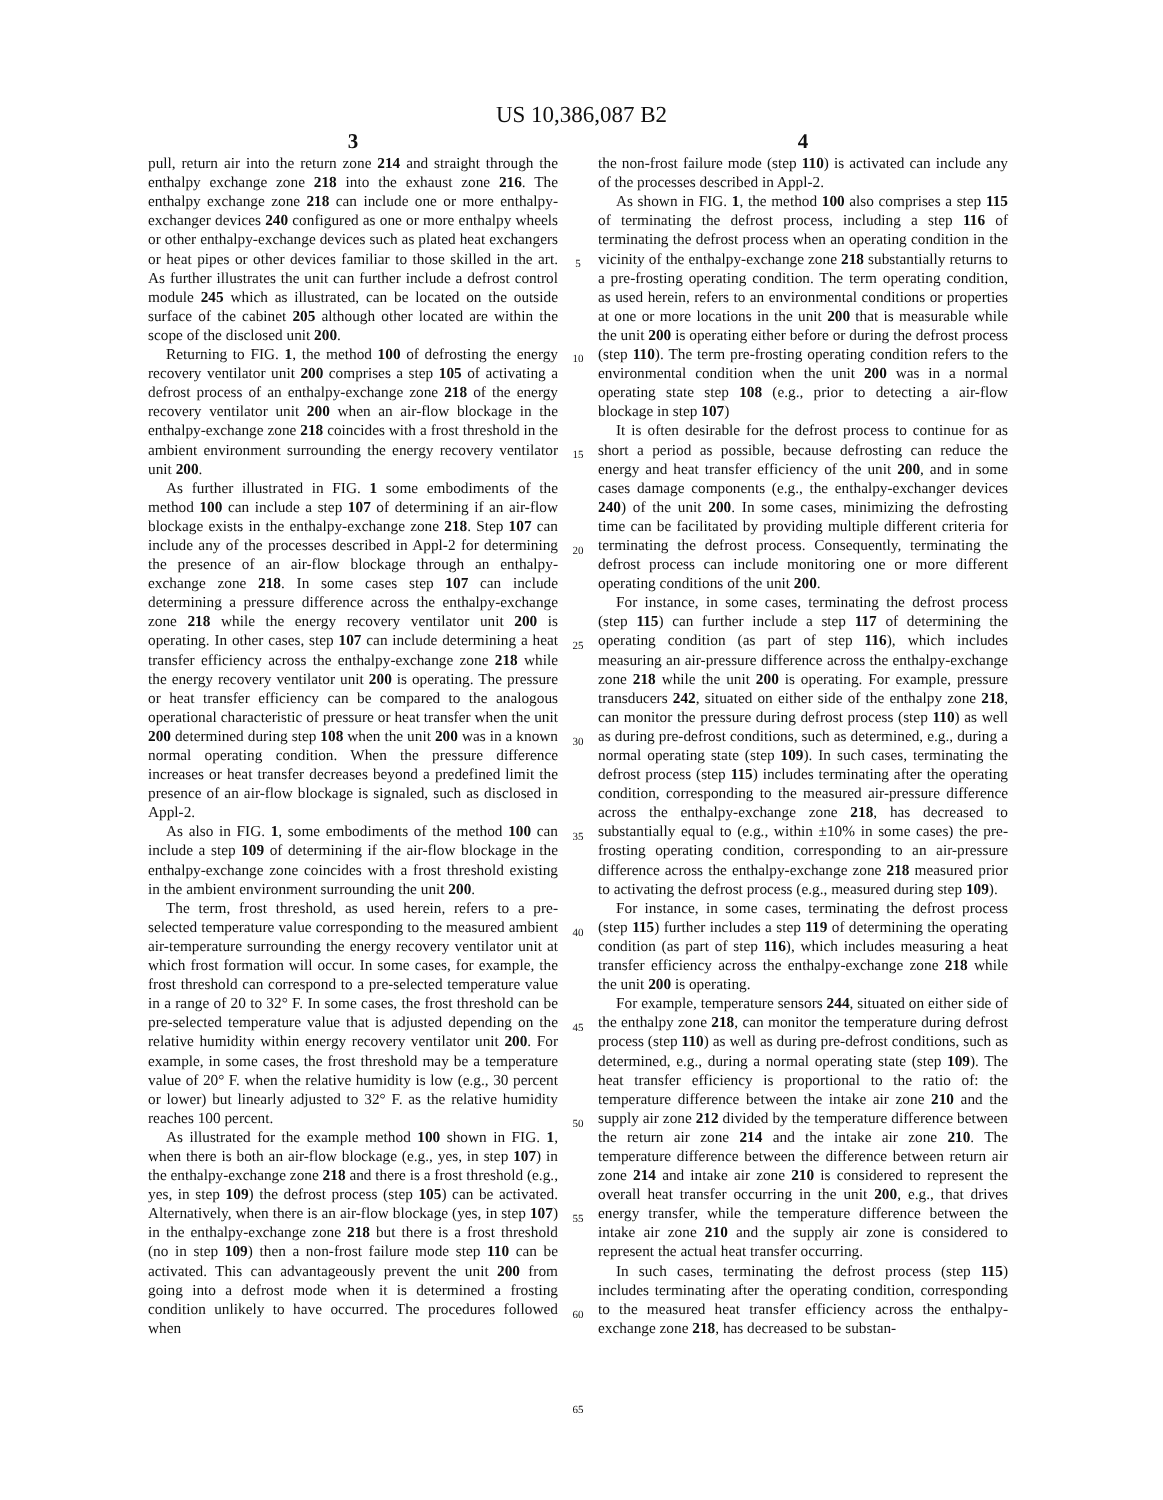US 10,386,087 B2
3
pull, return air into the return zone 214 and straight through the enthalpy exchange zone 218 into the exhaust zone 216. The enthalpy exchange zone 218 can include one or more enthalpy-exchanger devices 240 configured as one or more enthalpy wheels or other enthalpy-exchange devices such as plated heat exchangers or heat pipes or other devices familiar to those skilled in the art. As further illustrates the unit can further include a defrost control module 245 which as illustrated, can be located on the outside surface of the cabinet 205 although other located are within the scope of the disclosed unit 200.
Returning to FIG. 1, the method 100 of defrosting the energy recovery ventilator unit 200 comprises a step 105 of activating a defrost process of an enthalpy-exchange zone 218 of the energy recovery ventilator unit 200 when an air-flow blockage in the enthalpy-exchange zone 218 coincides with a frost threshold in the ambient environment surrounding the energy recovery ventilator unit 200.
As further illustrated in FIG. 1 some embodiments of the method 100 can include a step 107 of determining if an air-flow blockage exists in the enthalpy-exchange zone 218. Step 107 can include any of the processes described in Appl-2 for determining the presence of an air-flow blockage through an enthalpy-exchange zone 218. In some cases step 107 can include determining a pressure difference across the enthalpy-exchange zone 218 while the energy recovery ventilator unit 200 is operating. In other cases, step 107 can include determining a heat transfer efficiency across the enthalpy-exchange zone 218 while the energy recovery ventilator unit 200 is operating. The pressure or heat transfer efficiency can be compared to the analogous operational characteristic of pressure or heat transfer when the unit 200 determined during step 108 when the unit 200 was in a known normal operating condition. When the pressure difference increases or heat transfer decreases beyond a predefined limit the presence of an air-flow blockage is signaled, such as disclosed in Appl-2.
As also in FIG. 1, some embodiments of the method 100 can include a step 109 of determining if the air-flow blockage in the enthalpy-exchange zone coincides with a frost threshold existing in the ambient environment surrounding the unit 200.
The term, frost threshold, as used herein, refers to a pre-selected temperature value corresponding to the measured ambient air-temperature surrounding the energy recovery ventilator unit at which frost formation will occur. In some cases, for example, the frost threshold can correspond to a pre-selected temperature value in a range of 20 to 32° F. In some cases, the frost threshold can be pre-selected temperature value that is adjusted depending on the relative humidity within energy recovery ventilator unit 200. For example, in some cases, the frost threshold may be a temperature value of 20° F. when the relative humidity is low (e.g., 30 percent or lower) but linearly adjusted to 32° F. as the relative humidity reaches 100 percent.
As illustrated for the example method 100 shown in FIG. 1, when there is both an air-flow blockage (e.g., yes, in step 107) in the enthalpy-exchange zone 218 and there is a frost threshold (e.g., yes, in step 109) the defrost process (step 105) can be activated. Alternatively, when there is an air-flow blockage (yes, in step 107) in the enthalpy-exchange zone 218 but there is a frost threshold (no in step 109) then a non-frost failure mode step 110 can be activated. This can advantageously prevent the unit 200 from going into a defrost mode when it is determined a frosting condition unlikely to have occurred. The procedures followed when
5
10
15
20
25
30
35
40
45
50
55
60
65
4
the non-frost failure mode (step 110) is activated can include any of the processes described in Appl-2.
As shown in FIG. 1, the method 100 also comprises a step 115 of terminating the defrost process, including a step 116 of terminating the defrost process when an operating condition in the vicinity of the enthalpy-exchange zone 218 substantially returns to a pre-frosting operating condition. The term operating condition, as used herein, refers to an environmental conditions or properties at one or more locations in the unit 200 that is measurable while the unit 200 is operating either before or during the defrost process (step 110). The term pre-frosting operating condition refers to the environmental condition when the unit 200 was in a normal operating state step 108 (e.g., prior to detecting a air-flow blockage in step 107)
It is often desirable for the defrost process to continue for as short a period as possible, because defrosting can reduce the energy and heat transfer efficiency of the unit 200, and in some cases damage components (e.g., the enthalpy-exchanger devices 240) of the unit 200. In some cases, minimizing the defrosting time can be facilitated by providing multiple different criteria for terminating the defrost process. Consequently, terminating the defrost process can include monitoring one or more different operating conditions of the unit 200.
For instance, in some cases, terminating the defrost process (step 115) can further include a step 117 of determining the operating condition (as part of step 116), which includes measuring an air-pressure difference across the enthalpy-exchange zone 218 while the unit 200 is operating. For example, pressure transducers 242, situated on either side of the enthalpy zone 218, can monitor the pressure during defrost process (step 110) as well as during pre-defrost conditions, such as determined, e.g., during a normal operating state (step 109). In such cases, terminating the defrost process (step 115) includes terminating after the operating condition, corresponding to the measured air-pressure difference across the enthalpy-exchange zone 218, has decreased to substantially equal to (e.g., within ±10% in some cases) the pre-frosting operating condition, corresponding to an air-pressure difference across the enthalpy-exchange zone 218 measured prior to activating the defrost process (e.g., measured during step 109).
For instance, in some cases, terminating the defrost process (step 115) further includes a step 119 of determining the operating condition (as part of step 116), which includes measuring a heat transfer efficiency across the enthalpy-exchange zone 218 while the unit 200 is operating.
For example, temperature sensors 244, situated on either side of the enthalpy zone 218, can monitor the temperature during defrost process (step 110) as well as during pre-defrost conditions, such as determined, e.g., during a normal operating state (step 109). The heat transfer efficiency is proportional to the ratio of: the temperature difference between the intake air zone 210 and the supply air zone 212 divided by the temperature difference between the return air zone 214 and the intake air zone 210. The temperature difference between the difference between return air zone 214 and intake air zone 210 is considered to represent the overall heat transfer occurring in the unit 200, e.g., that drives energy transfer, while the temperature difference between the intake air zone 210 and the supply air zone is considered to represent the actual heat transfer occurring.
In such cases, terminating the defrost process (step 115) includes terminating after the operating condition, corresponding to the measured heat transfer efficiency across the enthalpy-exchange zone 218, has decreased to be substan-